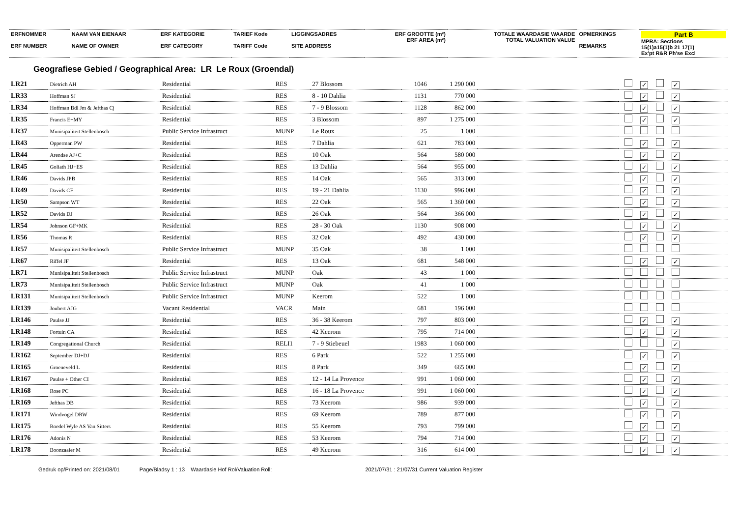| ERFNOMMER ERF NUMBER | NAAM VAN EIENAAR NAME OF OWNER | ERF KATEGORIE ERF CATEGORY | TARIEF Kode TARIFF Code | LIGGINGSADRES SITE ADDRESS | ERF GROOTTE (m²) ERF AREA (m²) | TOTALE WAARDASIE WAARDE TOTAL VALUATION VALUE | OPMERKINGS REMARKS | Part B MPRA: Sections 15(1)a15(1)b 21 17(1) Ex'pt R&R Ph'se Excl |
Geografiese Gebied / Geographical Area: LR Le Roux (Groendal)
| LR21 | Dietrich AH | Residential | RES | 27 Blossom | 1046 | 1 290 000 | | ✓ ✓ |
| LR33 | Hoffman SJ | Residential | RES | 8 - 10 Dahlia | 1131 | 770 000 | | ✓ ✓ |
| LR34 | Hoffman Bdl Jm & Jefthas Cj | Residential | RES | 7 - 9 Blossom | 1128 | 862 000 | | ✓ ✓ |
| LR35 | Francis E+MY | Residential | RES | 3 Blossom | 897 | 1 275 000 | | ✓ ✓ |
| LR37 | Munisipaliteit Stellenbosch | Public Service Infrastruct | MUNP | Le Roux | 25 | 1 000 | | |
| LR43 | Opperman PW | Residential | RES | 7 Dahlia | 621 | 783 000 | | ✓ ✓ |
| LR44 | Arendse AJ+C | Residential | RES | 10 Oak | 564 | 580 000 | | ✓ ✓ |
| LR45 | Goliath HJ+ES | Residential | RES | 13 Dahlia | 564 | 955 000 | | ✓ ✓ |
| LR46 | Davids JPB | Residential | RES | 14 Oak | 565 | 313 000 | | ✓ ✓ |
| LR49 | Davids CF | Residential | RES | 19 - 21 Dahlia | 1130 | 996 000 | | ✓ ✓ |
| LR50 | Sampson WT | Residential | RES | 22 Oak | 565 | 1 360 000 | | ✓ ✓ |
| LR52 | Davids DJ | Residential | RES | 26 Oak | 564 | 366 000 | | ✓ ✓ |
| LR54 | Johnson GF+MK | Residential | RES | 28 - 30 Oak | 1130 | 908 000 | | ✓ ✓ |
| LR56 | Thomas R | Residential | RES | 32 Oak | 492 | 430 000 | | ✓ ✓ |
| LR57 | Munisipaliteit Stellenbosch | Public Service Infrastruct | MUNP | 35 Oak | 38 | 1 000 | | |
| LR67 | Riffel JF | Residential | RES | 13 Oak | 681 | 548 000 | | ✓ ✓ |
| LR71 | Munisipaliteit Stellenbosch | Public Service Infrastruct | MUNP | Oak | 43 | 1 000 | | |
| LR73 | Munisipaliteit Stellenbosch | Public Service Infrastruct | MUNP | Oak | 41 | 1 000 | | |
| LR131 | Munisipaliteit Stellenbosch | Public Service Infrastruct | MUNP | Keerom | 522 | 1 000 | | |
| LR139 | Joubert AJG | Vacant Residential | VACR | Main | 681 | 196 000 | | |
| LR146 | Paulse JJ | Residential | RES | 36 - 38 Keerom | 797 | 803 000 | | ✓ ✓ |
| LR148 | Fortuin CA | Residential | RES | 42 Keerom | 795 | 714 000 | | ✓ ✓ |
| LR149 | Congregational Church | Residential | RELI1 | 7 - 9 Stiebeuel | 1983 | 1 060 000 | | ✓ |
| LR162 | September DJ+DJ | Residential | RES | 6 Park | 522 | 1 255 000 | | ✓ ✓ |
| LR165 | Groeneveld L | Residential | RES | 8 Park | 349 | 665 000 | | ✓ ✓ |
| LR167 | Paulse + Other CI | Residential | RES | 12 - 14 La Provence | 991 | 1 060 000 | | ✓ ✓ |
| LR168 | Rose PC | Residential | RES | 16 - 18 La Provence | 991 | 1 060 000 | | ✓ ✓ |
| LR169 | Jefthas DB | Residential | RES | 73 Keerom | 986 | 939 000 | | ✓ ✓ |
| LR171 | Windvogel DRW | Residential | RES | 69 Keerom | 789 | 877 000 | | ✓ ✓ |
| LR175 | Boedel Wyle AS Van Sitters | Residential | RES | 55 Keerom | 793 | 799 000 | | ✓ ✓ |
| LR176 | Adonis N | Residential | RES | 53 Keerom | 794 | 714 000 | | ✓ ✓ |
| LR178 | Boonzaaier M | Residential | RES | 49 Keerom | 316 | 614 000 | | ✓ ✓ |
Gedruk op/Printed on: 2021/08/01 Page/Bladsy 1 : 13 Waardasie Hof Rol/Valuation Roll: 2021/07/31 : 21/07/31 Current Valuation Register